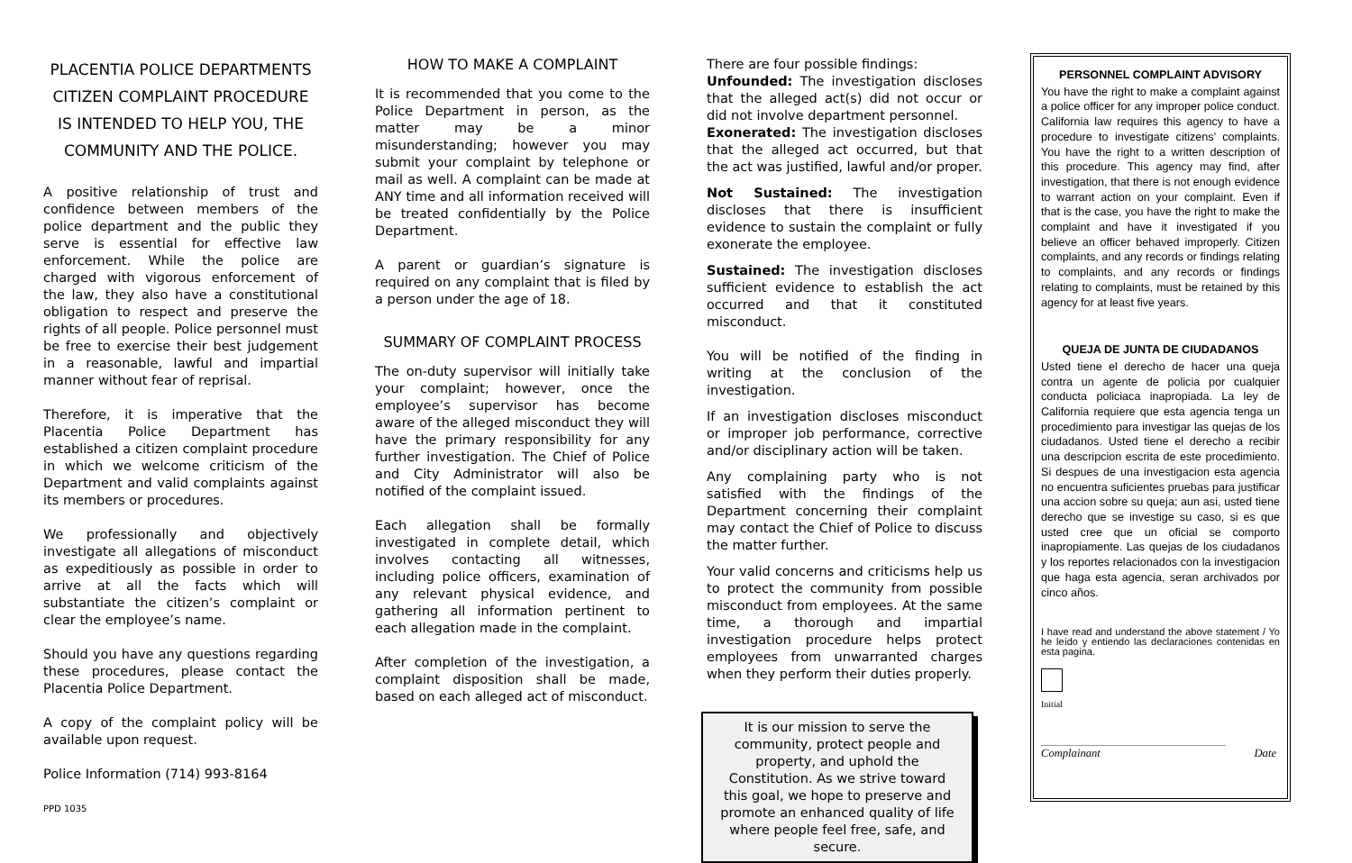PLACENTIA POLICE DEPARTMENTS CITIZEN COMPLAINT PROCEDURE IS INTENDED TO HELP YOU, THE COMMUNITY AND THE POLICE.
A positive relationship of trust and confidence between members of the police department and the public they serve is essential for effective law enforcement. While the police are charged with vigorous enforcement of the law, they also have a constitutional obligation to respect and preserve the rights of all people. Police personnel must be free to exercise their best judgement in a reasonable, lawful and impartial manner without fear of reprisal.
Therefore, it is imperative that the Placentia Police Department has established a citizen complaint procedure in which we welcome criticism of the Department and valid complaints against its members or procedures.
We professionally and objectively investigate all allegations of misconduct as expeditiously as possible in order to arrive at all the facts which will substantiate the citizen’s complaint or clear the employee’s name.
Should you have any questions regarding these procedures, please contact the Placentia Police Department.
A copy of the complaint policy will be available upon request.
Police Information (714) 993-8164
PPD 1035
HOW TO MAKE A COMPLAINT
It is recommended that you come to the Police Department in person, as the matter may be a minor misunderstanding; however you may submit your complaint by telephone or mail as well. A complaint can be made at ANY time and all information received will be treated confidentially by the Police Department.
A parent or guardian’s signature is required on any complaint that is filed by a person under the age of 18.
SUMMARY OF COMPLAINT PROCESS
The on-duty supervisor will initially take your complaint; however, once the employee’s supervisor has become aware of the alleged misconduct they will have the primary responsibility for any further investigation. The Chief of Police and City Administrator will also be notified of the complaint issued.
Each allegation shall be formally investigated in complete detail, which involves contacting all witnesses, including police officers, examination of any relevant physical evidence, and gathering all information pertinent to each allegation made in the complaint.
After completion of the investigation, a complaint disposition shall be made, based on each alleged act of misconduct.
There are four possible findings:
Unfounded: The investigation discloses that the alleged act(s) did not occur or did not involve department personnel.
Exonerated: The investigation discloses that the alleged act occurred, but that the act was justified, lawful and/or proper.
Not Sustained: The investigation discloses that there is insufficient evidence to sustain the complaint or fully exonerate the employee.
Sustained: The investigation discloses sufficient evidence to establish the act occurred and that it constituted misconduct.
You will be notified of the finding in writing at the conclusion of the investigation.
If an investigation discloses misconduct or improper job performance, corrective and/or disciplinary action will be taken.
Any complaining party who is not satisfied with the findings of the Department concerning their complaint may contact the Chief of Police to discuss the matter further.
Your valid concerns and criticisms help us to protect the community from possible misconduct from employees. At the same time, a thorough and impartial investigation procedure helps protect employees from unwarranted charges when they perform their duties properly.
It is our mission to serve the community, protect people and property, and uphold the Constitution. As we strive toward this goal, we hope to preserve and promote an enhanced quality of life where people feel free, safe, and secure.
PERSONNEL COMPLAINT ADVISORY
You have the right to make a complaint against a police officer for any improper police conduct. California law requires this agency to have a procedure to investigate citizens’ complaints. You have the right to a written description of this procedure. This agency may find, after investigation, that there is not enough evidence to warrant action on your complaint. Even if that is the case, you have the right to make the complaint and have it investigated if you believe an officer behaved improperly. Citizen complaints, and any records or findings relating to complaints, and any records or findings relating to complaints, must be retained by this agency for at least five years.
QUEJA DE JUNTA DE CIUDADANOS
Usted tiene el derecho de hacer una queja contra un agente de policia por cualquier conducta policiaca inapropiada. La ley de California requiere que esta agencia tenga un procedimiento para investigar las quejas de los ciudadanos. Usted tiene el derecho a recibir una descripcion escrita de este procedimiento. Si despues de una investigacion esta agencia no encuentra suficientes pruebas para justificar una accion sobre su queja; aun asi, usted tiene derecho que se investige su caso, si es que usted cree que un oficial se comporto inapropiamente. Las quejas de los ciudadanos y los reportes relacionados con la investigacion que haga esta agencia, seran archivados por cinco años.
I have read and understand the above statement / Yo he leído y entiendo las declaraciones contenidas en esta pagina.
Initial
Complainant Date